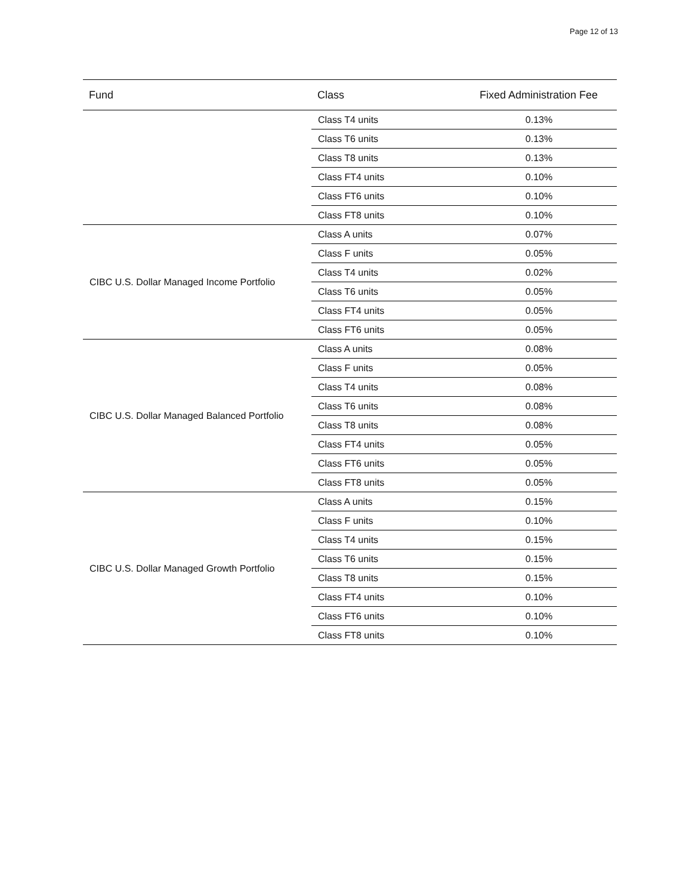Page 12 of 13
| Fund | Class | Fixed Administration Fee |
| --- | --- | --- |
| | Class T4 units | 0.13% |
| | Class T6 units | 0.13% |
| | Class T8 units | 0.13% |
| | Class FT4 units | 0.10% |
| | Class FT6 units | 0.10% |
| | Class FT8 units | 0.10% |
| CIBC U.S. Dollar Managed Income Portfolio | Class A units | 0.07% |
| | Class F units | 0.05% |
| | Class T4 units | 0.02% |
| | Class T6 units | 0.05% |
| | Class FT4 units | 0.05% |
| | Class FT6 units | 0.05% |
| CIBC U.S. Dollar Managed Balanced Portfolio | Class A units | 0.08% |
| | Class F units | 0.05% |
| | Class T4 units | 0.08% |
| | Class T6 units | 0.08% |
| | Class T8 units | 0.08% |
| | Class FT4 units | 0.05% |
| | Class FT6 units | 0.05% |
| | Class FT8 units | 0.05% |
| CIBC U.S. Dollar Managed Growth Portfolio | Class A units | 0.15% |
| | Class F units | 0.10% |
| | Class T4 units | 0.15% |
| | Class T6 units | 0.15% |
| | Class T8 units | 0.15% |
| | Class FT4 units | 0.10% |
| | Class FT6 units | 0.10% |
| | Class FT8 units | 0.10% |